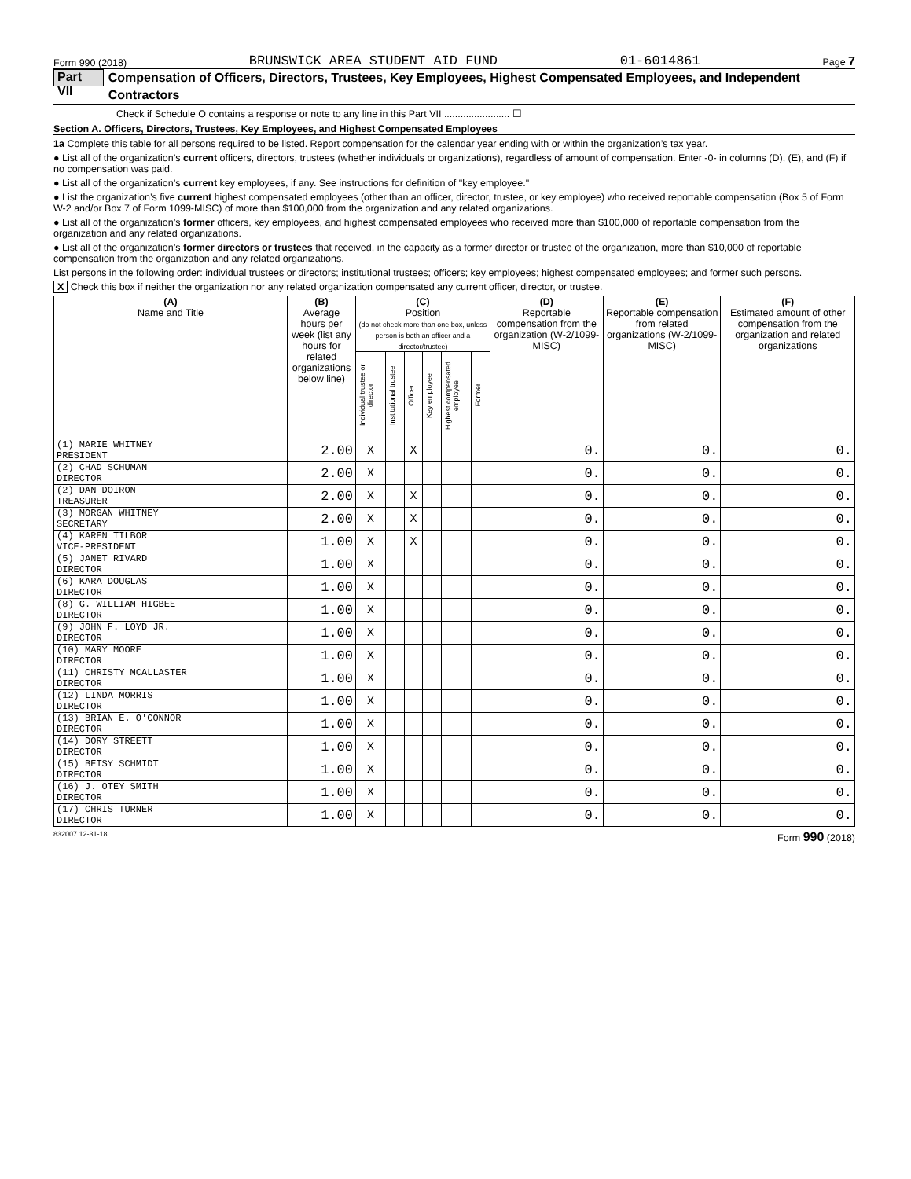Form 990 (2018) BRUNSWICK AREA STUDENT AID FUND 01-6014861 Page 7
Part VII Compensation of Officers, Directors, Trustees, Key Employees, Highest Compensated Employees, and Independent Contractors
Check if Schedule O contains a response or note to any line in this Part VII ........................ ☐
Section A. Officers, Directors, Trustees, Key Employees, and Highest Compensated Employees
1a Complete this table for all persons required to be listed. Report compensation for the calendar year ending with or within the organization’s tax year.
● List all of the organization’s current officers, directors, trustees (whether individuals or organizations), regardless of amount of compensation. Enter -0- in columns (D), (E), and (F) if no compensation was paid.
● List all of the organization’s current key employees, if any. See instructions for definition of "key employee."
● List the organization’s five current highest compensated employees (other than an officer, director, trustee, or key employee) who received reportable compensation (Box 5 of Form W-2 and/or Box 7 of Form 1099-MISC) of more than $100,000 from the organization and any related organizations.
● List all of the organization’s former officers, key employees, and highest compensated employees who received more than $100,000 of reportable compensation from the organization and any related organizations.
● List all of the organization’s former directors or trustees that received, in the capacity as a former director or trustee of the organization, more than $10,000 of reportable compensation from the organization and any related organizations.
List persons in the following order: individual trustees or directors; institutional trustees; officers; key employees; highest compensated employees; and former such persons.
X Check this box if neither the organization nor any related organization compensated any current officer, director, or trustee.
| (A) Name and Title | (B) Average hours per week (list any hours for related organizations below line) | (C) Position (do not check more than one box, unless person is both an officer and a director/trustee) | | | | | | (D) Reportable compensation from the organization (W-2/1099-MISC) | (E) Reportable compensation from related organizations (W-2/1099-MISC) | (F) Estimated amount of other compensation from the organization and related organizations |
| --- | --- | --- | --- | --- | --- | --- | --- | --- | --- | --- |
| | | Individual trustee or director | Institutional trustee | Officer | Key employee | Highest compensated employee | Former | | | |
| (1) MARIE WHITNEY PRESIDENT | 2.00 | X | | X | | | | 0. | 0. | 0. |
| (2) CHAD SCHUMAN DIRECTOR | 2.00 | X | | | | | | 0. | 0. | 0. |
| (2) DAN DOIRON TREASURER | 2.00 | X | | X | | | | 0. | 0. | 0. |
| (3) MORGAN WHITNEY SECRETARY | 2.00 | X | | X | | | | 0. | 0. | 0. |
| (4) KAREN TILBOR VICE-PRESIDENT | 1.00 | X | | X | | | | 0. | 0. | 0. |
| (5) JANET RIVARD DIRECTOR | 1.00 | X | | | | | | 0. | 0. | 0. |
| (6) KARA DOUGLAS DIRECTOR | 1.00 | X | | | | | | 0. | 0. | 0. |
| (8) G. WILLIAM HIGBEE DIRECTOR | 1.00 | X | | | | | | 0. | 0. | 0. |
| (9) JOHN F. LOYD JR. DIRECTOR | 1.00 | X | | | | | | 0. | 0. | 0. |
| (10) MARY MOORE DIRECTOR | 1.00 | X | | | | | | 0. | 0. | 0. |
| (11) CHRISTY MCALLASTER DIRECTOR | 1.00 | X | | | | | | 0. | 0. | 0. |
| (12) LINDA MORRIS DIRECTOR | 1.00 | X | | | | | | 0. | 0. | 0. |
| (13) BRIAN E. O'CONNOR DIRECTOR | 1.00 | X | | | | | | 0. | 0. | 0. |
| (14) DORY STREETT DIRECTOR | 1.00 | X | | | | | | 0. | 0. | 0. |
| (15) BETSY SCHMIDT DIRECTOR | 1.00 | X | | | | | | 0. | 0. | 0. |
| (16) J. OTEY SMITH DIRECTOR | 1.00 | X | | | | | | 0. | 0. | 0. |
| (17) CHRIS TURNER DIRECTOR | 1.00 | X | | | | | | 0. | 0. | 0. |
832007 12-31-18 Form 990 (2018)